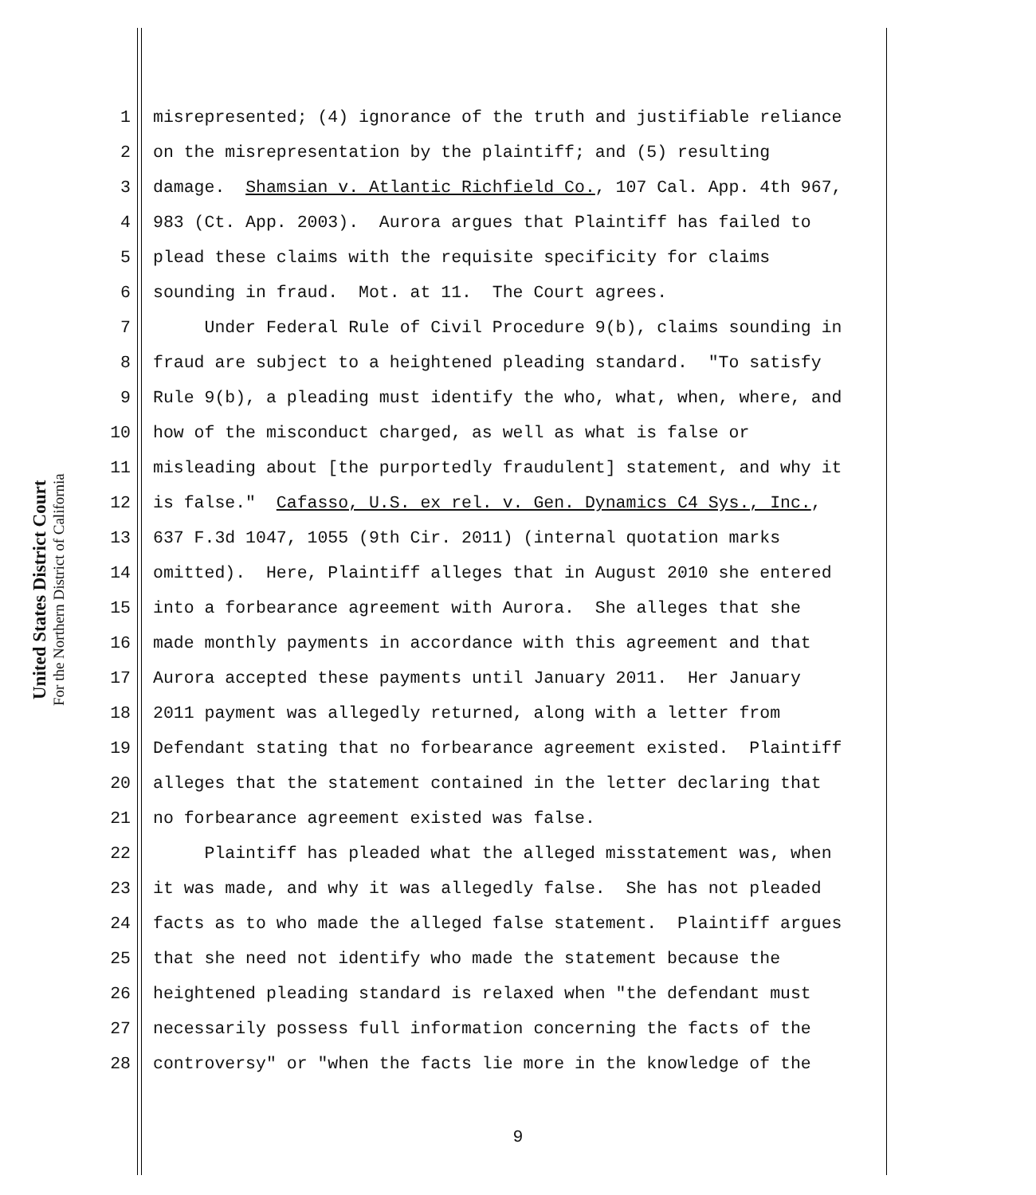United States District Court
For the Northern District of California
1 misrepresented; (4) ignorance of the truth and justifiable reliance
2 on the misrepresentation by the plaintiff; and (5) resulting
3 damage. Shamsian v. Atlantic Richfield Co., 107 Cal. App. 4th 967,
4 983 (Ct. App. 2003). Aurora argues that Plaintiff has failed to
5 plead these claims with the requisite specificity for claims
6 sounding in fraud. Mot. at 11. The Court agrees.
7 Under Federal Rule of Civil Procedure 9(b), claims sounding in
8 fraud are subject to a heightened pleading standard. "To satisfy
9 Rule 9(b), a pleading must identify the who, what, when, where, and
10 how of the misconduct charged, as well as what is false or
11 misleading about [the purportedly fraudulent] statement, and why it
12 is false." Cafasso, U.S. ex rel. v. Gen. Dynamics C4 Sys., Inc.,
13 637 F.3d 1047, 1055 (9th Cir. 2011) (internal quotation marks
14 omitted). Here, Plaintiff alleges that in August 2010 she entered
15 into a forbearance agreement with Aurora. She alleges that she
16 made monthly payments in accordance with this agreement and that
17 Aurora accepted these payments until January 2011. Her January
18 2011 payment was allegedly returned, along with a letter from
19 Defendant stating that no forbearance agreement existed. Plaintiff
20 alleges that the statement contained in the letter declaring that
21 no forbearance agreement existed was false.
22 Plaintiff has pleaded what the alleged misstatement was, when
23 it was made, and why it was allegedly false. She has not pleaded
24 facts as to who made the alleged false statement. Plaintiff argues
25 that she need not identify who made the statement because the
26 heightened pleading standard is relaxed when "the defendant must
27 necessarily possess full information concerning the facts of the
28 controversy" or "when the facts lie more in the knowledge of the
9